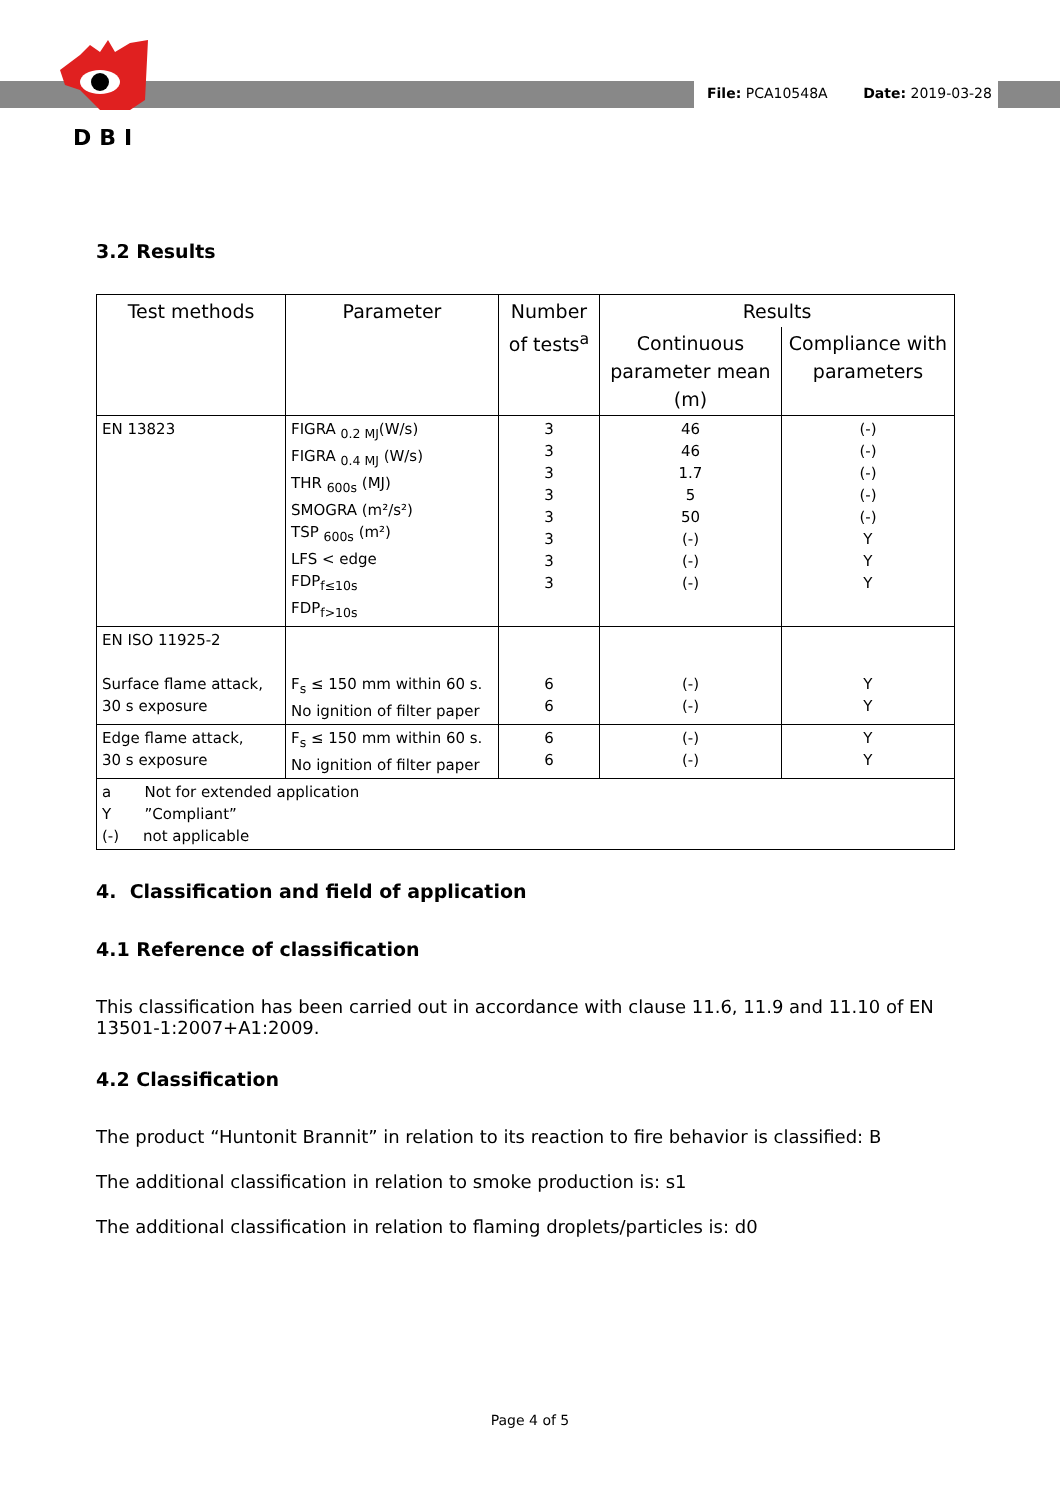DBI
File: PCA10548A Date: 2019-03-28
3.2 Results
| Test methods | Parameter | Number of tests<sup>a</sup> | Results | |
| --- | --- | --- | --- | --- |
| | | | Continuous parameter mean (m) | Compliance with parameters |
| EN 13823 | FIGRA <sub>0.2 MJ</sub>(W/s) FIGRA <sub>0.4 MJ</sub> (W/s) THR <sub>600s</sub> (MJ) SMOGRA (m²/s²) TSP <sub>600s</sub> (m²) LFS < edge FDP<sub>f≤10s</sub> FDP<sub>f>10s</sub> | 3 3 3 3 3 3 3 3 | 46 46 1.7 5 50 (-) (-) (-) | (-) (-) (-) (-) (-) Y Y Y |
| EN ISO 11925-2 Surface flame attack, 30 s exposure | F<sub>s</sub> ≤ 150 mm within 60 s. No ignition of filter paper | 6 6 | (-) (-) | Y Y |
| Edge flame attack, 30 s exposure | F<sub>s</sub> ≤ 150 mm within 60 s. No ignition of filter paper | 6 6 | (-) (-) | Y Y |
| a Not for extended application Y ”Compliant” (-) not applicable | | | | |
4. Classification and field of application
4.1 Reference of classification
This classification has been carried out in accordance with clause 11.6, 11.9 and 11.10 of EN 13501-1:2007+A1:2009.
4.2 Classification
The product “Huntonit Brannit” in relation to its reaction to fire behavior is classified: B
The additional classification in relation to smoke production is: s1
The additional classification in relation to flaming droplets/particles is: d0
Page 4 of 5